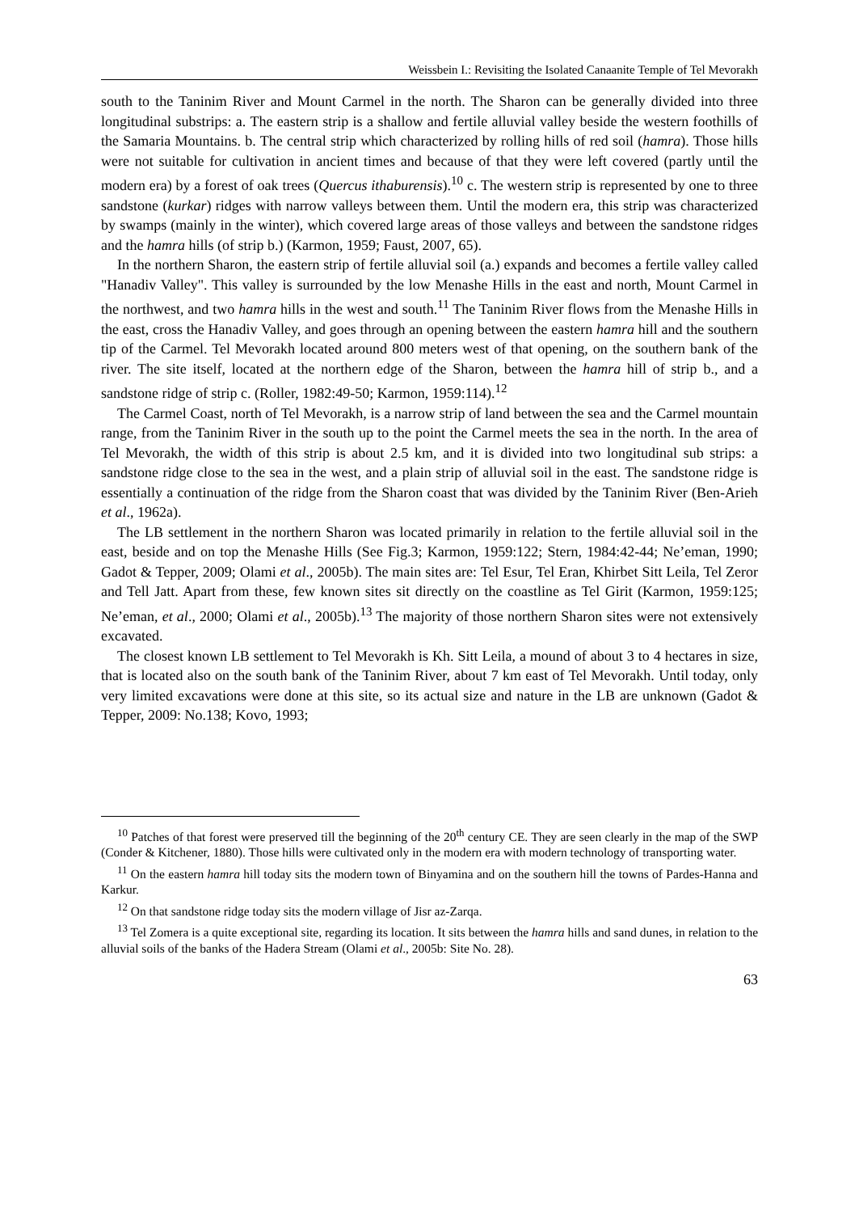Weissbein I.: Revisiting the Isolated Canaanite Temple of Tel Mevorakh
south to the Taninim River and Mount Carmel in the north. The Sharon can be generally divided into three longitudinal substrips: a. The eastern strip is a shallow and fertile alluvial valley beside the western foothills of the Samaria Mountains. b. The central strip which characterized by rolling hills of red soil (hamra). Those hills were not suitable for cultivation in ancient times and because of that they were left covered (partly until the modern era) by a forest of oak trees (Quercus ithaburensis).<sup>10</sup> c. The western strip is represented by one to three sandstone (kurkar) ridges with narrow valleys between them. Until the modern era, this strip was characterized by swamps (mainly in the winter), which covered large areas of those valleys and between the sandstone ridges and the hamra hills (of strip b.) (Karmon, 1959; Faust, 2007, 65).
In the northern Sharon, the eastern strip of fertile alluvial soil (a.) expands and becomes a fertile valley called "Hanadiv Valley". This valley is surrounded by the low Menashe Hills in the east and north, Mount Carmel in the northwest, and two hamra hills in the west and south.<sup>11</sup> The Taninim River flows from the Menashe Hills in the east, cross the Hanadiv Valley, and goes through an opening between the eastern hamra hill and the southern tip of the Carmel. Tel Mevorakh located around 800 meters west of that opening, on the southern bank of the river. The site itself, located at the northern edge of the Sharon, between the hamra hill of strip b., and a sandstone ridge of strip c. (Roller, 1982:49-50; Karmon, 1959:114).<sup>12</sup>
The Carmel Coast, north of Tel Mevorakh, is a narrow strip of land between the sea and the Carmel mountain range, from the Taninim River in the south up to the point the Carmel meets the sea in the north. In the area of Tel Mevorakh, the width of this strip is about 2.5 km, and it is divided into two longitudinal sub strips: a sandstone ridge close to the sea in the west, and a plain strip of alluvial soil in the east. The sandstone ridge is essentially a continuation of the ridge from the Sharon coast that was divided by the Taninim River (Ben-Arieh et al., 1962a).
The LB settlement in the northern Sharon was located primarily in relation to the fertile alluvial soil in the east, beside and on top the Menashe Hills (See Fig.3; Karmon, 1959:122; Stern, 1984:42-44; Ne’eman, 1990; Gadot & Tepper, 2009; Olami et al., 2005b). The main sites are: Tel Esur, Tel Eran, Khirbet Sitt Leila, Tel Zeror and Tell Jatt. Apart from these, few known sites sit directly on the coastline as Tel Girit (Karmon, 1959:125; Ne’eman, et al., 2000; Olami et al., 2005b).<sup>13</sup> The majority of those northern Sharon sites were not extensively excavated.
The closest known LB settlement to Tel Mevorakh is Kh. Sitt Leila, a mound of about 3 to 4 hectares in size, that is located also on the south bank of the Taninim River, about 7 km east of Tel Mevorakh. Until today, only very limited excavations were done at this site, so its actual size and nature in the LB are unknown (Gadot & Tepper, 2009: No.138; Kovo, 1993;
<sup>10</sup> Patches of that forest were preserved till the beginning of the 20<sup>th</sup> century CE. They are seen clearly in the map of the SWP (Conder & Kitchener, 1880). Those hills were cultivated only in the modern era with modern technology of transporting water.
<sup>11</sup> On the eastern hamra hill today sits the modern town of Binyamina and on the southern hill the towns of Pardes-Hanna and Karkur.
<sup>12</sup> On that sandstone ridge today sits the modern village of Jisr az-Zarqa.
<sup>13</sup> Tel Zomera is a quite exceptional site, regarding its location. It sits between the hamra hills and sand dunes, in relation to the alluvial soils of the banks of the Hadera Stream (Olami et al., 2005b: Site No. 28).
63